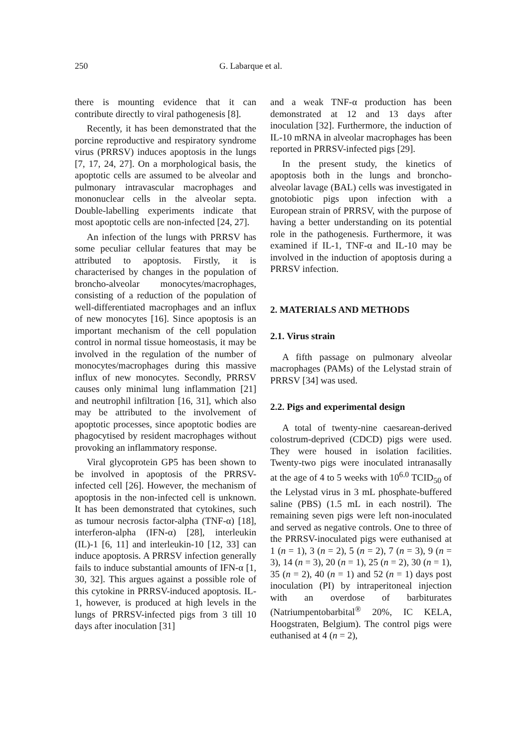250 G. Labarque et al.
there is mounting evidence that it can contribute directly to viral pathogenesis [8].
Recently, it has been demonstrated that the porcine reproductive and respiratory syndrome virus (PRRSV) induces apoptosis in the lungs [7, 17, 24, 27]. On a morphological basis, the apoptotic cells are assumed to be alveolar and pulmonary intravascular macrophages and mononuclear cells in the alveolar septa. Double-labelling experiments indicate that most apoptotic cells are non-infected [24, 27].
An infection of the lungs with PRRSV has some peculiar cellular features that may be attributed to apoptosis. Firstly, it is characterised by changes in the population of broncho-alveolar monocytes/macrophages, consisting of a reduction of the population of well-differentiated macrophages and an influx of new monocytes [16]. Since apoptosis is an important mechanism of the cell population control in normal tissue homeostasis, it may be involved in the regulation of the number of monocytes/macrophages during this massive influx of new monocytes. Secondly, PRRSV causes only minimal lung inflammation [21] and neutrophil infiltration [16, 31], which also may be attributed to the involvement of apoptotic processes, since apoptotic bodies are phagocytised by resident macrophages without provoking an inflammatory response.
Viral glycoprotein GP5 has been shown to be involved in apoptosis of the PRRSV-infected cell [26]. However, the mechanism of apoptosis in the non-infected cell is unknown. It has been demonstrated that cytokines, such as tumour necrosis factor-alpha (TNF-α) [18], interferon-alpha (IFN-α) [28], interleukin (IL)-1 [6, 11] and interleukin-10 [12, 33] can induce apoptosis. A PRRSV infection generally fails to induce substantial amounts of IFN-α [1, 30, 32]. This argues against a possible role of this cytokine in PRRSV-induced apoptosis. IL-1, however, is produced at high levels in the lungs of PRRSV-infected pigs from 3 till 10 days after inoculation [31]
and a weak TNF-α production has been demonstrated at 12 and 13 days after inoculation [32]. Furthermore, the induction of IL-10 mRNA in alveolar macrophages has been reported in PRRSV-infected pigs [29].
In the present study, the kinetics of apoptosis both in the lungs and broncho-alveolar lavage (BAL) cells was investigated in gnotobiotic pigs upon infection with a European strain of PRRSV, with the purpose of having a better understanding on its potential role in the pathogenesis. Furthermore, it was examined if IL-1, TNF-α and IL-10 may be involved in the induction of apoptosis during a PRRSV infection.
2. MATERIALS AND METHODS
2.1. Virus strain
A fifth passage on pulmonary alveolar macrophages (PAMs) of the Lelystad strain of PRRSV [34] was used.
2.2. Pigs and experimental design
A total of twenty-nine caesarean-derived colostrum-deprived (CDCD) pigs were used. They were housed in isolation facilities. Twenty-two pigs were inoculated intranasally at the age of 4 to 5 weeks with 10<sup>6.0</sup> TCID<sub>50</sub> of the Lelystad virus in 3 mL phosphate-buffered saline (PBS) (1.5 mL in each nostril). The remaining seven pigs were left non-inoculated and served as negative controls. One to three of the PRRSV-inoculated pigs were euthanised at 1 (n = 1), 3 (n = 2), 5 (n = 2), 7 (n = 3), 9 (n = 3), 14 (n = 3), 20 (n = 1), 25 (n = 2), 30 (n = 1), 35 (n = 2), 40 (n = 1) and 52 (n = 1) days post inoculation (PI) by intraperitoneal injection with an overdose of barbiturates (Natriumpentobarbital<sup>®</sup> 20%, IC KELA, Hoogstraten, Belgium). The control pigs were euthanised at 4 (n = 2),